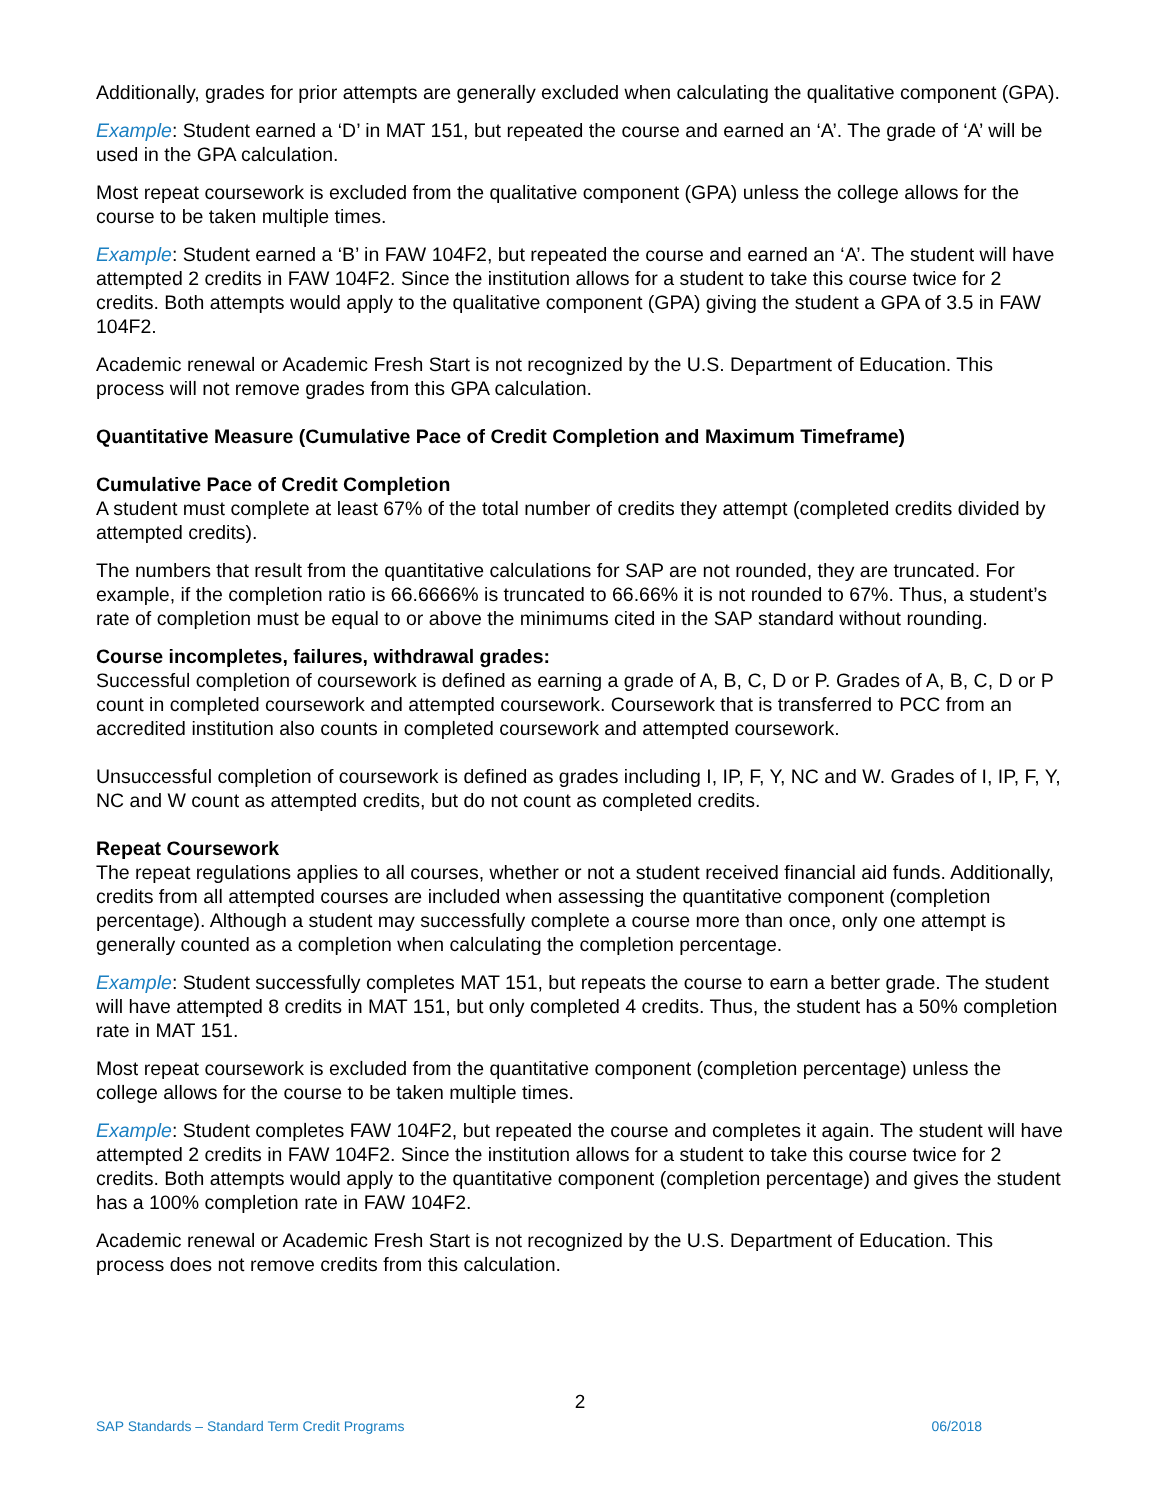Additionally, grades for prior attempts are generally excluded when calculating the qualitative component (GPA).
Example: Student earned a ‘D’ in MAT 151, but repeated the course and earned an ‘A’. The grade of ‘A’ will be used in the GPA calculation.
Most repeat coursework is excluded from the qualitative component (GPA) unless the college allows for the course to be taken multiple times.
Example: Student earned a ‘B’ in FAW 104F2, but repeated the course and earned an ‘A’. The student will have attempted 2 credits in FAW 104F2. Since the institution allows for a student to take this course twice for 2 credits. Both attempts would apply to the qualitative component (GPA) giving the student a GPA of 3.5 in FAW 104F2.
Academic renewal or Academic Fresh Start is not recognized by the U.S. Department of Education. This process will not remove grades from this GPA calculation.
Quantitative Measure (Cumulative Pace of Credit Completion and Maximum Timeframe)
Cumulative Pace of Credit Completion
A student must complete at least 67% of the total number of credits they attempt (completed credits divided by attempted credits).
The numbers that result from the quantitative calculations for SAP are not rounded, they are truncated. For example, if the completion ratio is 66.6666% is truncated to 66.66% it is not rounded to 67%. Thus, a student’s rate of completion must be equal to or above the minimums cited in the SAP standard without rounding.
Course incompletes, failures, withdrawal grades:
Successful completion of coursework is defined as earning a grade of A, B, C, D or P. Grades of A, B, C, D or P count in completed coursework and attempted coursework. Coursework that is transferred to PCC from an accredited institution also counts in completed coursework and attempted coursework.
Unsuccessful completion of coursework is defined as grades including I, IP, F, Y, NC and W. Grades of I, IP, F, Y, NC and W count as attempted credits, but do not count as completed credits.
Repeat Coursework
The repeat regulations applies to all courses, whether or not a student received financial aid funds. Additionally, credits from all attempted courses are included when assessing the quantitative component (completion percentage). Although a student may successfully complete a course more than once, only one attempt is generally counted as a completion when calculating the completion percentage.
Example: Student successfully completes MAT 151, but repeats the course to earn a better grade. The student will have attempted 8 credits in MAT 151, but only completed 4 credits. Thus, the student has a 50% completion rate in MAT 151.
Most repeat coursework is excluded from the quantitative component (completion percentage) unless the college allows for the course to be taken multiple times.
Example: Student completes FAW 104F2, but repeated the course and completes it again. The student will have attempted 2 credits in FAW 104F2. Since the institution allows for a student to take this course twice for 2 credits. Both attempts would apply to the quantitative component (completion percentage) and gives the student has a 100% completion rate in FAW 104F2.
Academic renewal or Academic Fresh Start is not recognized by the U.S. Department of Education. This process does not remove credits from this calculation.
2
SAP Standards – Standard Term Credit Programs 06/2018